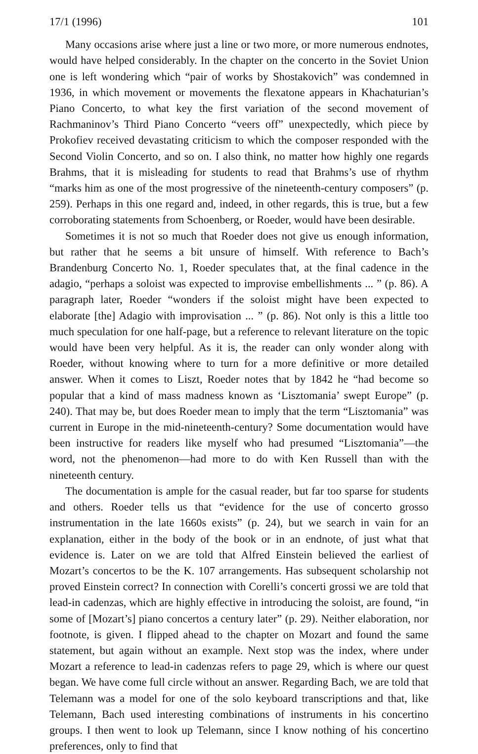17/1 (1996) 101
Many occasions arise where just a line or two more, or more numerous endnotes, would have helped considerably. In the chapter on the concerto in the Soviet Union one is left wondering which “pair of works by Shostakovich” was condemned in 1936, in which movement or movements the flexatone appears in Khachaturian’s Piano Concerto, to what key the first variation of the second movement of Rachmaninov’s Third Piano Concerto “veers off” unexpectedly, which piece by Prokofiev received devastating criticism to which the composer responded with the Second Violin Concerto, and so on. I also think, no matter how highly one regards Brahms, that it is misleading for students to read that Brahms’s use of rhythm “marks him as one of the most progressive of the nineteenth-century composers” (p. 259). Perhaps in this one regard and, indeed, in other regards, this is true, but a few corroborating statements from Schoenberg, or Roeder, would have been desirable.
Sometimes it is not so much that Roeder does not give us enough information, but rather that he seems a bit unsure of himself. With reference to Bach’s Brandenburg Concerto No. 1, Roeder speculates that, at the final cadence in the adagio, “perhaps a soloist was expected to improvise embellishments ... ” (p. 86). A paragraph later, Roeder “wonders if the soloist might have been expected to elaborate [the] Adagio with improvisation ... ” (p. 86). Not only is this a little too much speculation for one half-page, but a reference to relevant literature on the topic would have been very helpful. As it is, the reader can only wonder along with Roeder, without knowing where to turn for a more definitive or more detailed answer. When it comes to Liszt, Roeder notes that by 1842 he “had become so popular that a kind of mass madness known as ‘Lisztomania’ swept Europe” (p. 240). That may be, but does Roeder mean to imply that the term “Lisztomania” was current in Europe in the mid-nineteenth-century? Some documentation would have been instructive for readers like myself who had presumed “Lisztomania”—the word, not the phenomenon—had more to do with Ken Russell than with the nineteenth century.
The documentation is ample for the casual reader, but far too sparse for students and others. Roeder tells us that “evidence for the use of concerto grosso instrumentation in the late 1660s exists” (p. 24), but we search in vain for an explanation, either in the body of the book or in an endnote, of just what that evidence is. Later on we are told that Alfred Einstein believed the earliest of Mozart’s concertos to be the K. 107 arrangements. Has subsequent scholarship not proved Einstein correct? In connection with Corelli’s concerti grossi we are told that lead-in cadenzas, which are highly effective in introducing the soloist, are found, “in some of [Mozart’s] piano concertos a century later” (p. 29). Neither elaboration, nor footnote, is given. I flipped ahead to the chapter on Mozart and found the same statement, but again without an example. Next stop was the index, where under Mozart a reference to lead-in cadenzas refers to page 29, which is where our quest began. We have come full circle without an answer. Regarding Bach, we are told that Telemann was a model for one of the solo keyboard transcriptions and that, like Telemann, Bach used interesting combinations of instruments in his concertino groups. I then went to look up Telemann, since I know nothing of his concertino preferences, only to find that